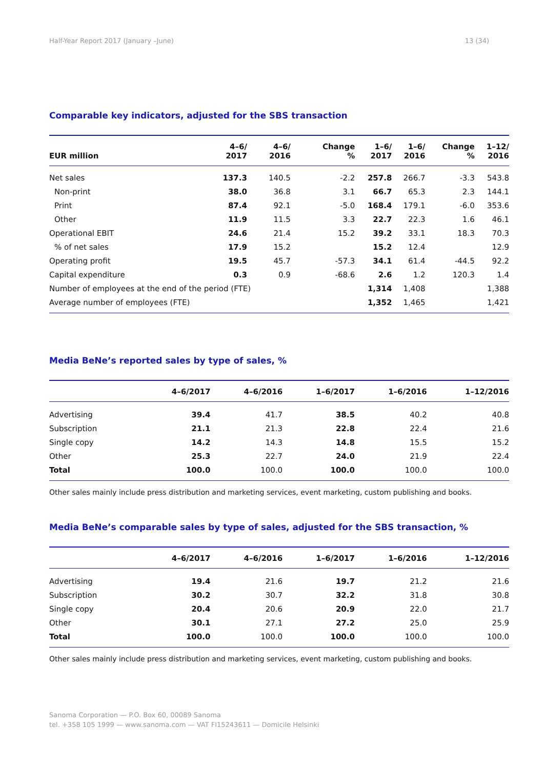Half-Year Report 2017 (January –June) 13 (34)
Comparable key indicators, adjusted for the SBS transaction
| EUR million | 4–6/ 2017 | 4–6/ 2016 | Change % | 1–6/ 2017 | 1–6/ 2016 | Change % | 1–12/ 2016 |
| --- | --- | --- | --- | --- | --- | --- | --- |
| Net sales | 137.3 | 140.5 | -2.2 | 257.8 | 266.7 | -3.3 | 543.8 |
| Non-print | 38.0 | 36.8 | 3.1 | 66.7 | 65.3 | 2.3 | 144.1 |
| Print | 87.4 | 92.1 | -5.0 | 168.4 | 179.1 | -6.0 | 353.6 |
| Other | 11.9 | 11.5 | 3.3 | 22.7 | 22.3 | 1.6 | 46.1 |
| Operational EBIT | 24.6 | 21.4 | 15.2 | 39.2 | 33.1 | 18.3 | 70.3 |
| % of net sales | 17.9 | 15.2 | | 15.2 | 12.4 | | 12.9 |
| Operating profit | 19.5 | 45.7 | -57.3 | 34.1 | 61.4 | -44.5 | 92.2 |
| Capital expenditure | 0.3 | 0.9 | -68.6 | 2.6 | 1.2 | 120.3 | 1.4 |
| Number of employees at the end of the period (FTE) | | | | 1,314 | 1,408 | | 1,388 |
| Average number of employees (FTE) | | | | 1,352 | 1,465 | | 1,421 |
Media BeNe’s reported sales by type of sales, %
| | 4–6/2017 | 4–6/2016 | 1–6/2017 | 1–6/2016 | 1–12/2016 |
| --- | --- | --- | --- | --- | --- |
| Advertising | 39.4 | 41.7 | 38.5 | 40.2 | 40.8 |
| Subscription | 21.1 | 21.3 | 22.8 | 22.4 | 21.6 |
| Single copy | 14.2 | 14.3 | 14.8 | 15.5 | 15.2 |
| Other | 25.3 | 22.7 | 24.0 | 21.9 | 22.4 |
| Total | 100.0 | 100.0 | 100.0 | 100.0 | 100.0 |
Other sales mainly include press distribution and marketing services, event marketing, custom publishing and books.
Media BeNe’s comparable sales by type of sales, adjusted for the SBS transaction, %
| | 4–6/2017 | 4–6/2016 | 1–6/2017 | 1–6/2016 | 1–12/2016 |
| --- | --- | --- | --- | --- | --- |
| Advertising | 19.4 | 21.6 | 19.7 | 21.2 | 21.6 |
| Subscription | 30.2 | 30.7 | 32.2 | 31.8 | 30.8 |
| Single copy | 20.4 | 20.6 | 20.9 | 22.0 | 21.7 |
| Other | 30.1 | 27.1 | 27.2 | 25.0 | 25.9 |
| Total | 100.0 | 100.0 | 100.0 | 100.0 | 100.0 |
Other sales mainly include press distribution and marketing services, event marketing, custom publishing and books.
Sanoma Corporation — P.O. Box 60, 00089 Sanoma
tel. +358 105 1999 — www.sanoma.com — VAT FI15243611 — Domicile Helsinki